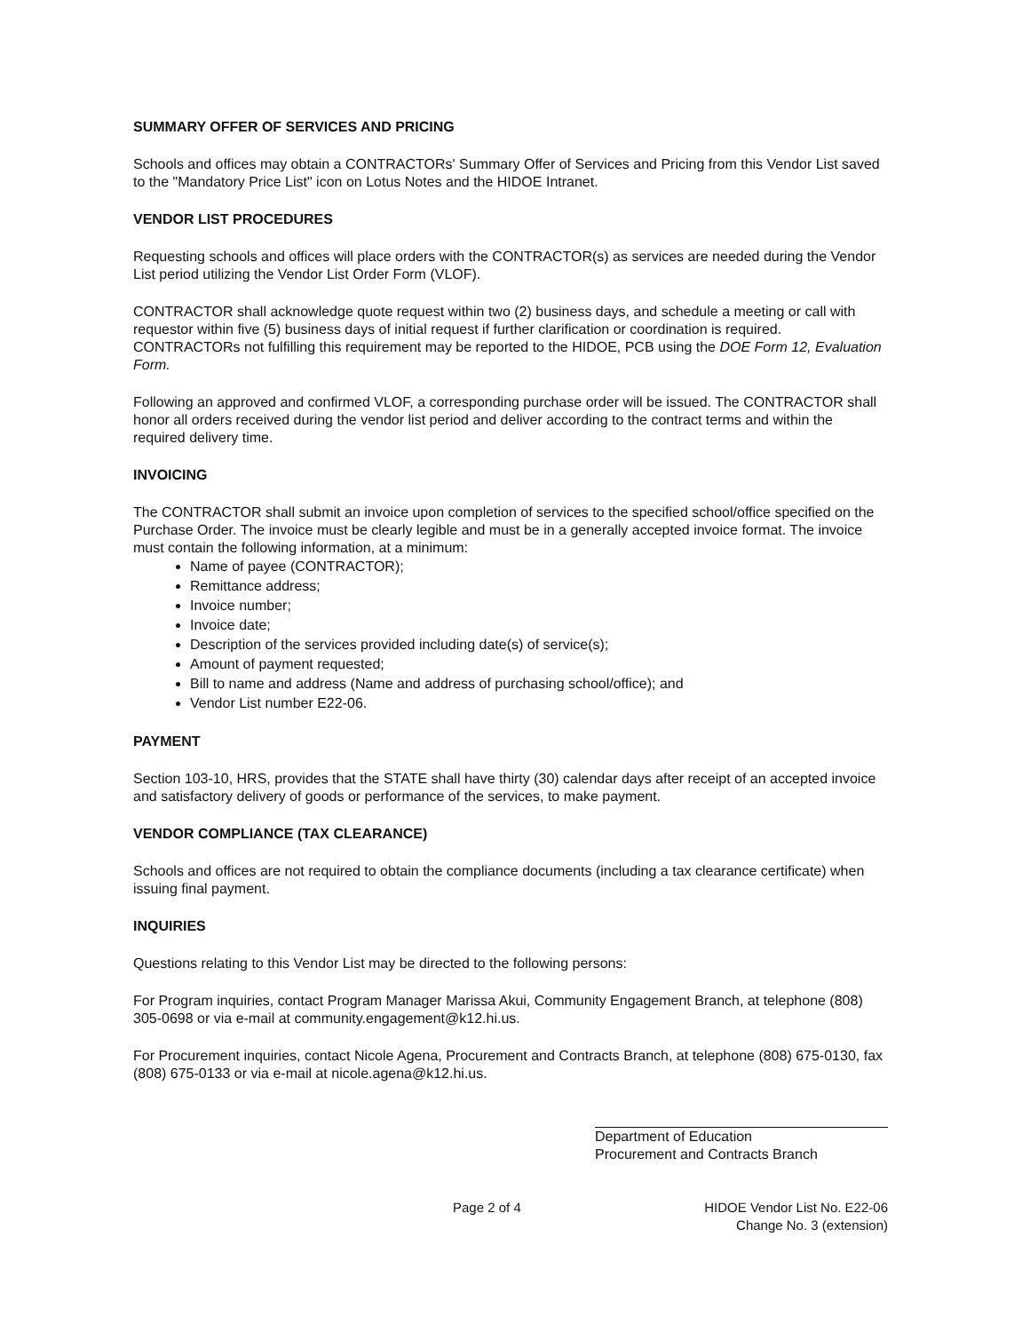SUMMARY OFFER OF SERVICES AND PRICING
Schools and offices may obtain a CONTRACTORs' Summary Offer of Services and Pricing from this Vendor List saved to the "Mandatory Price List" icon on Lotus Notes and the HIDOE Intranet.
VENDOR LIST PROCEDURES
Requesting schools and offices will place orders with the CONTRACTOR(s) as services are needed during the Vendor List period utilizing the Vendor List Order Form (VLOF).
CONTRACTOR shall acknowledge quote request within two (2) business days, and schedule a meeting or call with requestor within five (5) business days of initial request if further clarification or coordination is required. CONTRACTORs not fulfilling this requirement may be reported to the HIDOE, PCB using the DOE Form 12, Evaluation Form.
Following an approved and confirmed VLOF, a corresponding purchase order will be issued. The CONTRACTOR shall honor all orders received during the vendor list period and deliver according to the contract terms and within the required delivery time.
INVOICING
The CONTRACTOR shall submit an invoice upon completion of services to the specified school/office specified on the Purchase Order. The invoice must be clearly legible and must be in a generally accepted invoice format. The invoice must contain the following information, at a minimum:
Name of payee (CONTRACTOR);
Remittance address;
Invoice number;
Invoice date;
Description of the services provided including date(s) of service(s);
Amount of payment requested;
Bill to name and address (Name and address of purchasing school/office); and
Vendor List number E22-06.
PAYMENT
Section 103-10, HRS, provides that the STATE shall have thirty (30) calendar days after receipt of an accepted invoice and satisfactory delivery of goods or performance of the services, to make payment.
VENDOR COMPLIANCE (TAX CLEARANCE)
Schools and offices are not required to obtain the compliance documents (including a tax clearance certificate) when issuing final payment.
INQUIRIES
Questions relating to this Vendor List may be directed to the following persons:
For Program inquiries, contact Program Manager Marissa Akui, Community Engagement Branch, at telephone (808) 305-0698 or via e-mail at community.engagement@k12.hi.us.
For Procurement inquiries, contact Nicole Agena, Procurement and Contracts Branch, at telephone (808) 675-0130, fax (808) 675-0133 or via e-mail at nicole.agena@k12.hi.us.
Department of Education
Procurement and Contracts Branch
Page 2 of 4 HIDOE Vendor List No. E22-06
Change No. 3 (extension)